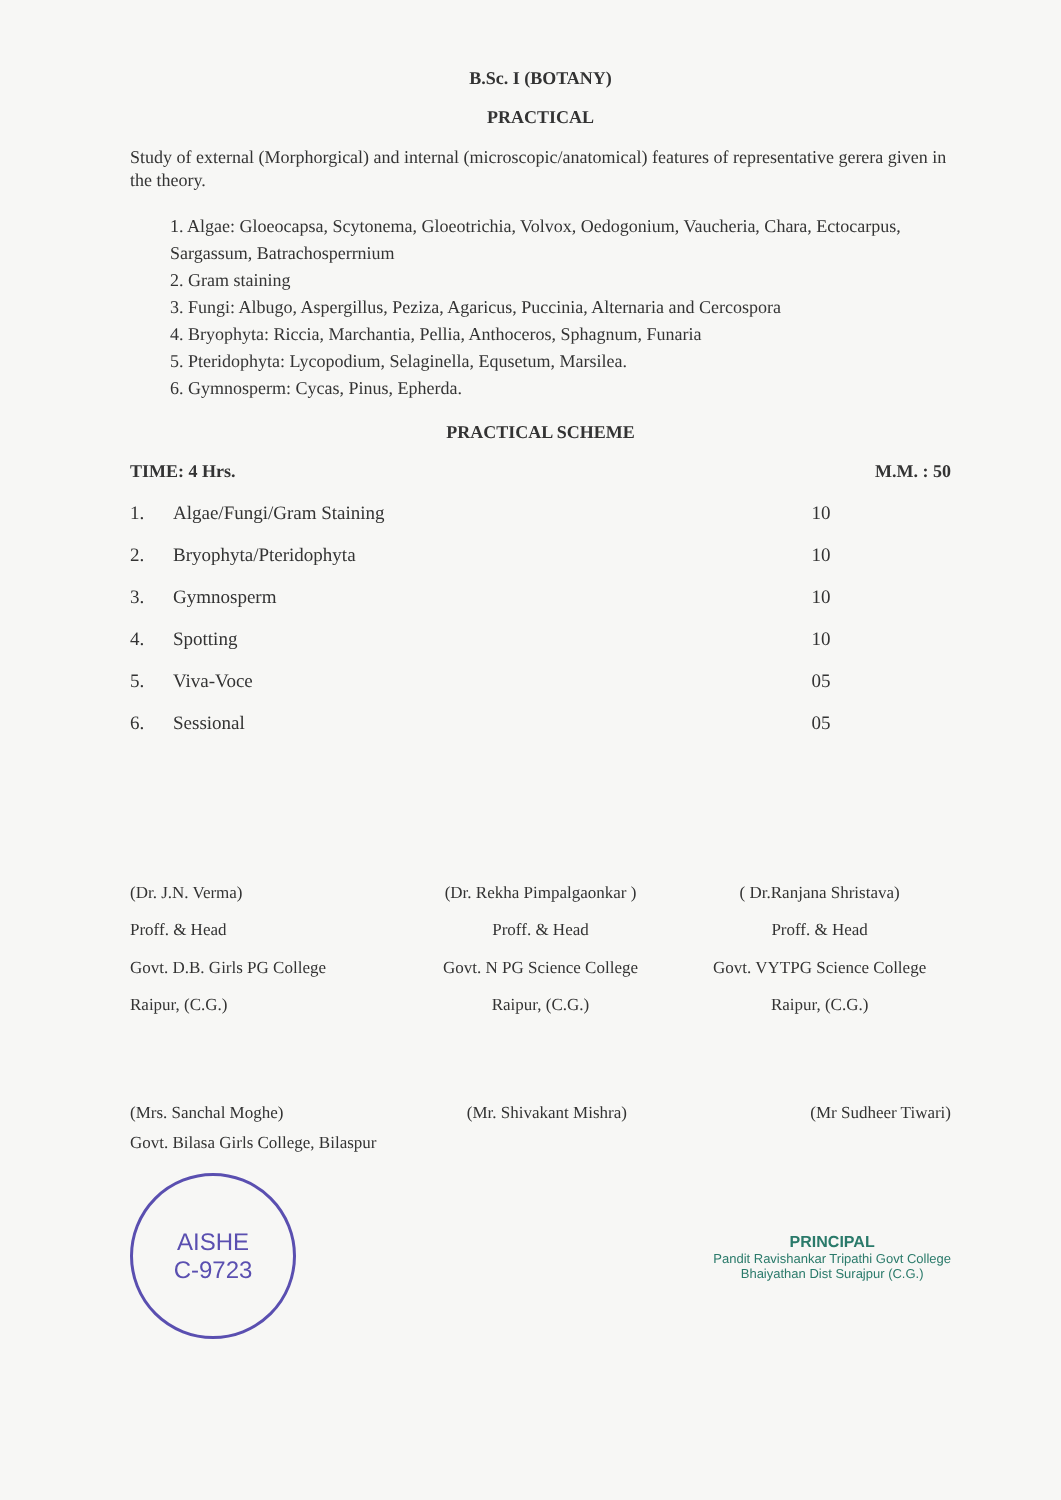B.Sc. I (BOTANY)
PRACTICAL
Study of external (Morphorgical) and internal (microscopic/anatomical) features of representative gerera given in the theory.
1. Algae: Gloeocapsa, Scytonema, Gloeotrichia, Volvox, Oedogonium, Vaucheria, Chara, Ectocarpus, Sargassum, Batrachosperrnium
2. Gram staining
3. Fungi: Albugo, Aspergillus, Peziza, Agaricus, Puccinia, Alternaria and Cercospora
4. Bryophyta: Riccia, Marchantia, Pellia, Anthoceros, Sphagnum, Funaria
5. Pteridophyta: Lycopodium, Selaginella, Equsetum, Marsilea.
6. Gymnosperm: Cycas, Pinus, Epherda.
PRACTICAL SCHEME
TIME: 4 Hrs. M.M. : 50
| 1. | Algae/Fungi/Gram Staining | 10 |
| 2. | Bryophyta/Pteridophyta | 10 |
| 3. | Gymnosperm | 10 |
| 4. | Spotting | 10 |
| 5. | Viva-Voce | 05 |
| 6. | Sessional | 05 |
(Dr. J.N. Verma)
Proff. & Head
Govt. D.B. Girls PG College
Raipur, (C.G.)
(Dr. Rekha Pimpalgaonkar )
Proff. & Head
Govt. N PG Science College
Raipur, (C.G.)
( Dr.Ranjana Shristava)
Proff. & Head
Govt. VYTPG Science College
Raipur, (C.G.)
(Mrs. Sanchal Moghe) (Mr. Shivakant Mishra) (Mr Sudheer Tiwari)
Govt. Bilasa Girls College, Bilaspur
AISHE
C-9723
PRINCIPAL
Pandit Ravishankar Tripathi Govt College
Bhaiyathan Dist Surajpur (C.G.)